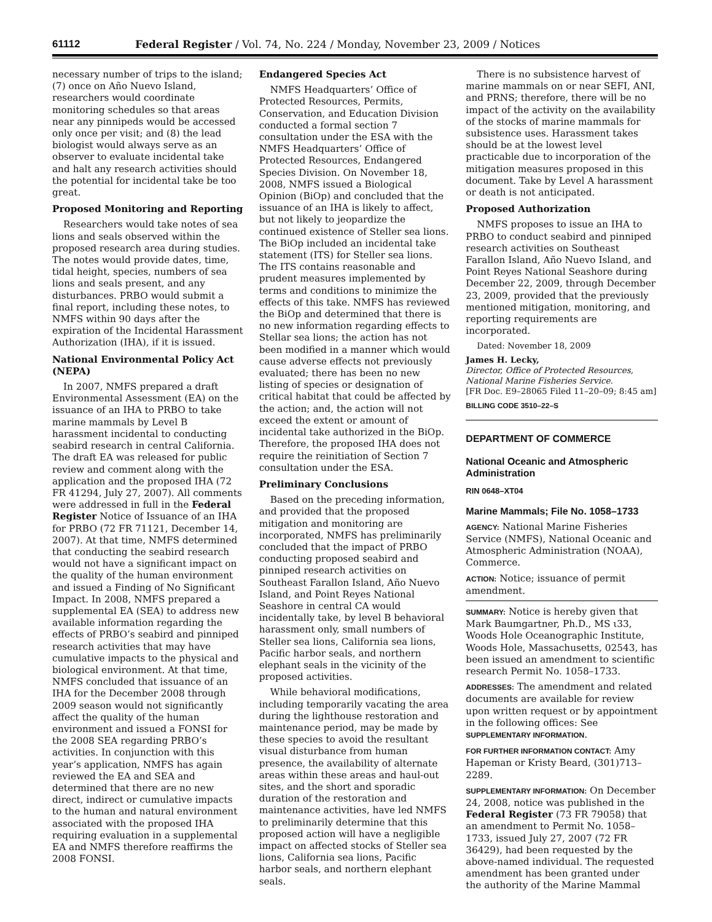61112 Federal Register / Vol. 74, No. 224 / Monday, November 23, 2009 / Notices
necessary number of trips to the island; (7) once on Año Nuevo Island, researchers would coordinate monitoring schedules so that areas near any pinnipeds would be accessed only once per visit; and (8) the lead biologist would always serve as an observer to evaluate incidental take and halt any research activities should the potential for incidental take be too great.
Proposed Monitoring and Reporting
Researchers would take notes of sea lions and seals observed within the proposed research area during studies. The notes would provide dates, time, tidal height, species, numbers of sea lions and seals present, and any disturbances. PRBO would submit a final report, including these notes, to NMFS within 90 days after the expiration of the Incidental Harassment Authorization (IHA), if it is issued.
National Environmental Policy Act (NEPA)
In 2007, NMFS prepared a draft Environmental Assessment (EA) on the issuance of an IHA to PRBO to take marine mammals by Level B harassment incidental to conducting seabird research in central California. The draft EA was released for public review and comment along with the application and the proposed IHA (72 FR 41294, July 27, 2007). All comments were addressed in full in the Federal Register Notice of Issuance of an IHA for PRBO (72 FR 71121, December 14, 2007). At that time, NMFS determined that conducting the seabird research would not have a significant impact on the quality of the human environment and issued a Finding of No Significant Impact. In 2008, NMFS prepared a supplemental EA (SEA) to address new available information regarding the effects of PRBO’s seabird and pinniped research activities that may have cumulative impacts to the physical and biological environment. At that time, NMFS concluded that issuance of an IHA for the December 2008 through 2009 season would not significantly affect the quality of the human environment and issued a FONSI for the 2008 SEA regarding PRBO’s activities. In conjunction with this year’s application, NMFS has again reviewed the EA and SEA and determined that there are no new direct, indirect or cumulative impacts to the human and natural environment associated with the proposed IHA requiring evaluation in a supplemental EA and NMFS therefore reaffirms the 2008 FONSI.
Endangered Species Act
NMFS Headquarters’ Office of Protected Resources, Permits, Conservation, and Education Division conducted a formal section 7 consultation under the ESA with the NMFS Headquarters’ Office of Protected Resources, Endangered Species Division. On November 18, 2008, NMFS issued a Biological Opinion (BiOp) and concluded that the issuance of an IHA is likely to affect, but not likely to jeopardize the continued existence of Steller sea lions. The BiOp included an incidental take statement (ITS) for Steller sea lions. The ITS contains reasonable and prudent measures implemented by terms and conditions to minimize the effects of this take. NMFS has reviewed the BiOp and determined that there is no new information regarding effects to Stellar sea lions; the action has not been modified in a manner which would cause adverse effects not previously evaluated; there has been no new listing of species or designation of critical habitat that could be affected by the action; and, the action will not exceed the extent or amount of incidental take authorized in the BiOp. Therefore, the proposed IHA does not require the reinitiation of Section 7 consultation under the ESA.
Preliminary Conclusions
Based on the preceding information, and provided that the proposed mitigation and monitoring are incorporated, NMFS has preliminarily concluded that the impact of PRBO conducting proposed seabird and pinniped research activities on Southeast Farallon Island, Año Nuevo Island, and Point Reyes National Seashore in central CA would incidentally take, by level B behavioral harassment only, small numbers of Steller sea lions, California sea lions, Pacific harbor seals, and northern elephant seals in the vicinity of the proposed activities.
While behavioral modifications, including temporarily vacating the area during the lighthouse restoration and maintenance period, may be made by these species to avoid the resultant visual disturbance from human presence, the availability of alternate areas within these areas and haul-out sites, and the short and sporadic duration of the restoration and maintenance activities, have led NMFS to preliminarily determine that this proposed action will have a negligible impact on affected stocks of Steller sea lions, California sea lions, Pacific harbor seals, and northern elephant seals.
There is no subsistence harvest of marine mammals on or near SEFI, ANI, and PRNS; therefore, there will be no impact of the activity on the availability of the stocks of marine mammals for subsistence uses. Harassment takes should be at the lowest level practicable due to incorporation of the mitigation measures proposed in this document. Take by Level A harassment or death is not anticipated.
Proposed Authorization
NMFS proposes to issue an IHA to PRBO to conduct seabird and pinniped research activities on Southeast Farallon Island, Año Nuevo Island, and Point Reyes National Seashore during December 22, 2009, through December 23, 2009, provided that the previously mentioned mitigation, monitoring, and reporting requirements are incorporated.
Dated: November 18, 2009
James H. Lecky,
Director, Office of Protected Resources, National Marine Fisheries Service.
[FR Doc. E9–28065 Filed 11–20–09; 8:45 am]
BILLING CODE 3510–22–S
DEPARTMENT OF COMMERCE
National Oceanic and Atmospheric Administration
RIN 0648–XT04
Marine Mammals; File No. 1058–1733
AGENCY: National Marine Fisheries Service (NMFS), National Oceanic and Atmospheric Administration (NOAA), Commerce.
ACTION: Notice; issuance of permit amendment.
SUMMARY: Notice is hereby given that Mark Baumgartner, Ph.D., MS ι33, Woods Hole Oceanographic Institute, Woods Hole, Massachusetts, 02543, has been issued an amendment to scientific research Permit No. 1058–1733.
ADDRESSES: The amendment and related documents are available for review upon written request or by appointment in the following offices: See SUPPLEMENTARY INFORMATION.
FOR FURTHER INFORMATION CONTACT: Amy Hapeman or Kristy Beard, (301)713–2289.
SUPPLEMENTARY INFORMATION: On December 24, 2008, notice was published in the Federal Register (73 FR 79058) that an amendment to Permit No. 1058–1733, issued July 27, 2007 (72 FR 36429), had been requested by the above-named individual. The requested amendment has been granted under the authority of the Marine Mammal